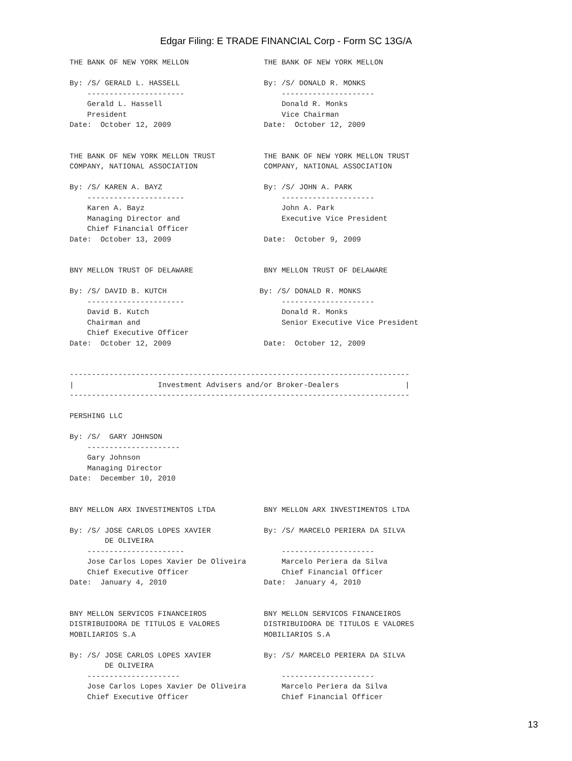Edgar Filing: E TRADE FINANCIAL Corp - Form SC 13G/A
THE BANK OF NEW YORK MELLON                 THE BANK OF NEW YORK MELLON

By: /S/ GERALD L. HASSELL                   By: /S/ DONALD R. MONKS
    ----------------------                      ---------------------
    Gerald L. Hassell                           Donald R. Monks
    President                                   Vice Chairman
Date:  October 12, 2009                     Date:  October 12, 2009


THE BANK OF NEW YORK MELLON TRUST           THE BANK OF NEW YORK MELLON TRUST
COMPANY, NATIONAL ASSOCIATION               COMPANY, NATIONAL ASSOCIATION

By: /S/ KAREN A. BAYZ                       By: /S/ JOHN A. PARK
    ----------------------                      ---------------------
    Karen A. Bayz                               John A. Park
    Managing Director and                       Executive Vice President
    Chief Financial Officer
Date:  October 13, 2009                     Date:  October 9, 2009


BNY MELLON TRUST OF DELAWARE                BNY MELLON TRUST OF DELAWARE

By: /S/ DAVID B. KUTCH                     By: /S/ DONALD R. MONKS
    ----------------------                      ---------------------
    David B. Kutch                              Donald R. Monks
    Chairman and                                Senior Executive Vice President
    Chief Executive Officer
Date:  October 12, 2009                     Date:  October 12, 2009


-----------------------------------------------------------------------------
|                   Investment Advisers and/or Broker-Dealers               |
-----------------------------------------------------------------------------

PERSHING LLC

By: /S/  GARY JOHNSON
    ---------------------
    Gary Johnson
    Managing Director
Date:  December 10, 2010


BNY MELLON ARX INVESTIMENTOS LTDA           BNY MELLON ARX INVESTIMENTOS LTDA

By: /S/ JOSE CARLOS LOPES XAVIER            By: /S/ MARCELO PERIERA DA SILVA
        DE OLIVEIRA
    ----------------------                      ---------------------
    Jose Carlos Lopes Xavier De Oliveira        Marcelo Periera da Silva
    Chief Executive Officer                     Chief Financial Officer
Date:  January 4, 2010                      Date:  January 4, 2010


BNY MELLON SERVICOS FINANCEIROS             BNY MELLON SERVICOS FINANCEIROS
DISTRIBUIDORA DE TITULOS E VALORES          DISTRIBUIDORA DE TITULOS E VALORES
MOBILIARIOS S.A                             MOBILIARIOS S.A

By: /S/ JOSE CARLOS LOPES XAVIER            By: /S/ MARCELO PERIERA DA SILVA
        DE OLIVEIRA
    ---------------------                       ---------------------
    Jose Carlos Lopes Xavier De Oliveira        Marcelo Periera da Silva
    Chief Executive Officer                     Chief Financial Officer
13